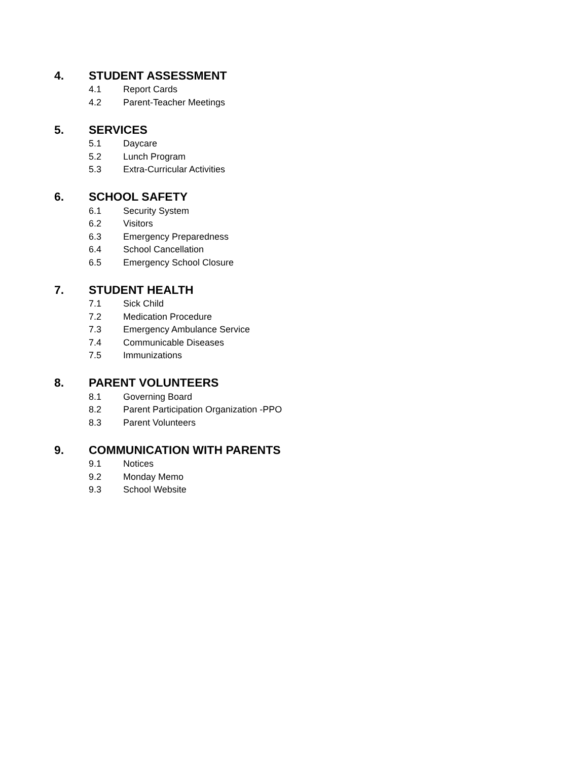4. STUDENT ASSESSMENT
4.1 Report Cards
4.2 Parent-Teacher Meetings
5. SERVICES
5.1 Daycare
5.2 Lunch Program
5.3 Extra-Curricular Activities
6. SCHOOL SAFETY
6.1 Security System
6.2 Visitors
6.3 Emergency Preparedness
6.4 School Cancellation
6.5 Emergency School Closure
7. STUDENT HEALTH
7.1 Sick Child
7.2 Medication Procedure
7.3 Emergency Ambulance Service
7.4 Communicable Diseases
7.5 Immunizations
8. PARENT VOLUNTEERS
8.1 Governing Board
8.2 Parent Participation Organization -PPO
8.3 Parent Volunteers
9. COMMUNICATION WITH PARENTS
9.1 Notices
9.2 Monday Memo
9.3 School Website